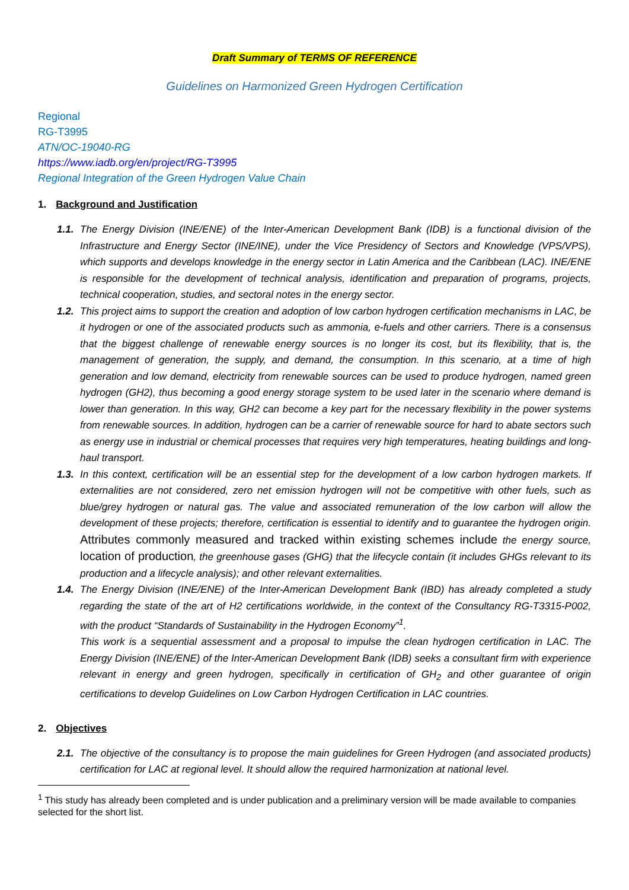Draft Summary of TERMS OF REFERENCE
Guidelines on Harmonized Green Hydrogen Certification
Regional
RG-T3995
ATN/OC-19040-RG
https://www.iadb.org/en/project/RG-T3995
Regional Integration of the Green Hydrogen Value Chain
1. Background and Justification
1.1.
The Energy Division (INE/ENE) of the Inter-American Development Bank (IDB) is a functional division of the Infrastructure and Energy Sector (INE/INE), under the Vice Presidency of Sectors and Knowledge (VPS/VPS), which supports and develops knowledge in the energy sector in Latin America and the Caribbean (LAC). INE/ENE is responsible for the development of technical analysis, identification and preparation of programs, projects, technical cooperation, studies, and sectoral notes in the energy sector.
1.2.
This project aims to support the creation and adoption of low carbon hydrogen certification mechanisms in LAC, be it hydrogen or one of the associated products such as ammonia, e-fuels and other carriers. There is a consensus that the biggest challenge of renewable energy sources is no longer its cost, but its flexibility, that is, the management of generation, the supply, and demand, the consumption. In this scenario, at a time of high generation and low demand, electricity from renewable sources can be used to produce hydrogen, named green hydrogen (GH2), thus becoming a good energy storage system to be used later in the scenario where demand is lower than generation. In this way, GH2 can become a key part for the necessary flexibility in the power systems from renewable sources. In addition, hydrogen can be a carrier of renewable source for hard to abate sectors such as energy use in industrial or chemical processes that requires very high temperatures, heating buildings and long-haul transport.
1.3.
In this context, certification will be an essential step for the development of a low carbon hydrogen markets. If externalities are not considered, zero net emission hydrogen will not be competitive with other fuels, such as blue/grey hydrogen or natural gas. The value and associated remuneration of the low carbon will allow the development of these projects; therefore, certification is essential to identify and to guarantee the hydrogen origin. Attributes commonly measured and tracked within existing schemes include the energy source, location of production, the greenhouse gases (GHG) that the lifecycle contain (it includes GHGs relevant to its production and a lifecycle analysis); and other relevant externalities.
1.4.
The Energy Division (INE/ENE) of the Inter-American Development Bank (IBD) has already completed a study regarding the state of the art of H2 certifications worldwide, in the context of the Consultancy RG-T3315-P002, with the product “Standards of Sustainability in the Hydrogen Economy”<sup>1</sup>.
This work is a sequential assessment and a proposal to impulse the clean hydrogen certification in LAC. The Energy Division (INE/ENE) of the Inter-American Development Bank (IDB) seeks a consultant firm with experience relevant in energy and green hydrogen, specifically in certification of GH<sub>2</sub> and other guarantee of origin certifications to develop Guidelines on Low Carbon Hydrogen Certification in LAC countries.
2. Objectives
2.1.
The objective of the consultancy is to propose the main guidelines for Green Hydrogen (and associated products) certification for LAC at regional level. It should allow the required harmonization at national level.
<sup>1</sup> This study has already been completed and is under publication and a preliminary version will be made available to companies selected for the short list.